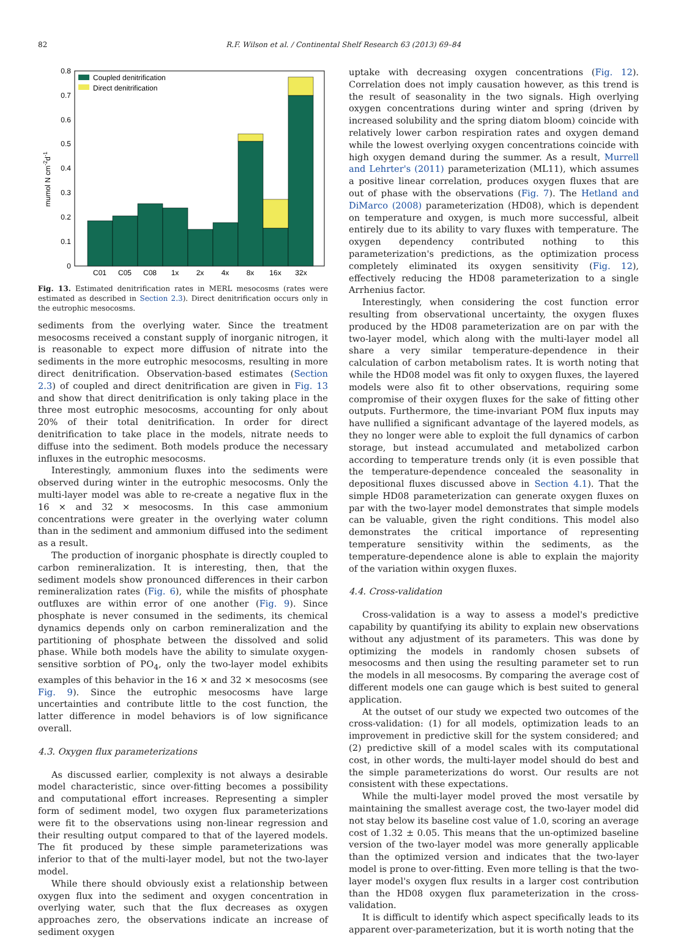82 R.F. Wilson et al. / Continental Shelf Research 63 (2013) 69–84
0.8
0.7
0.6
0.5
0.4
0.3
0.2
0.1
0
mumol N cm-2d-1
Coupled denitrification
Direct denitrification
C01
C05
C08
1x
2x
4x
8x
16x
32x
Fig. 13. Estimated denitrification rates in MERL mesocosms (rates were estimated as described in Section 2.3). Direct denitrification occurs only in the eutrophic mesocosms.
sediments from the overlying water. Since the treatment mesocosms received a constant supply of inorganic nitrogen, it is reasonable to expect more diffusion of nitrate into the sediments in the more eutrophic mesocosms, resulting in more direct denitrification. Observation-based estimates (Section 2.3) of coupled and direct denitrification are given in Fig. 13 and show that direct denitrification is only taking place in the three most eutrophic mesocosms, accounting for only about 20% of their total denitrification. In order for direct denitrification to take place in the models, nitrate needs to diffuse into the sediment. Both models produce the necessary influxes in the eutrophic mesocosms.
Interestingly, ammonium fluxes into the sediments were observed during winter in the eutrophic mesocosms. Only the multi-layer model was able to re-create a negative flux in the 16 × and 32 × mesocosms. In this case ammonium concentrations were greater in the overlying water column than in the sediment and ammonium diffused into the sediment as a result.
The production of inorganic phosphate is directly coupled to carbon remineralization. It is interesting, then, that the sediment models show pronounced differences in their carbon remineralization rates (Fig. 6), while the misfits of phosphate outfluxes are within error of one another (Fig. 9). Since phosphate is never consumed in the sediments, its chemical dynamics depends only on carbon remineralization and the partitioning of phosphate between the dissolved and solid phase. While both models have the ability to simulate oxygen-sensitive sorbtion of PO<sub>4</sub>, only the two-layer model exhibits examples of this behavior in the 16 × and 32 × mesocosms (see Fig. 9). Since the eutrophic mesocosms have large uncertainties and contribute little to the cost function, the latter difference in model behaviors is of low significance overall.
4.3. Oxygen flux parameterizations
As discussed earlier, complexity is not always a desirable model characteristic, since over-fitting becomes a possibility and computational effort increases. Representing a simpler form of sediment model, two oxygen flux parameterizations were fit to the observations using non-linear regression and their resulting output compared to that of the layered models. The fit produced by these simple parameterizations was inferior to that of the multi-layer model, but not the two-layer model.
While there should obviously exist a relationship between oxygen flux into the sediment and oxygen concentration in overlying water, such that the flux decreases as oxygen approaches zero, the observations indicate an increase of sediment oxygen
uptake with decreasing oxygen concentrations (Fig. 12). Correlation does not imply causation however, as this trend is the result of seasonality in the two signals. High overlying oxygen concentrations during winter and spring (driven by increased solubility and the spring diatom bloom) coincide with relatively lower carbon respiration rates and oxygen demand while the lowest overlying oxygen concentrations coincide with high oxygen demand during the summer. As a result, Murrell and Lehrter's (2011) parameterization (ML11), which assumes a positive linear correlation, produces oxygen fluxes that are out of phase with the observations (Fig. 7). The Hetland and DiMarco (2008) parameterization (HD08), which is dependent on temperature and oxygen, is much more successful, albeit entirely due to its ability to vary fluxes with temperature. The oxygen dependency contributed nothing to this parameterization's predictions, as the optimization process completely eliminated its oxygen sensitivity (Fig. 12), effectively reducing the HD08 parameterization to a single Arrhenius factor.
Interestingly, when considering the cost function error resulting from observational uncertainty, the oxygen fluxes produced by the HD08 parameterization are on par with the two-layer model, which along with the multi-layer model all share a very similar temperature-dependence in their calculation of carbon metabolism rates. It is worth noting that while the HD08 model was fit only to oxygen fluxes, the layered models were also fit to other observations, requiring some compromise of their oxygen fluxes for the sake of fitting other outputs. Furthermore, the time-invariant POM flux inputs may have nullified a significant advantage of the layered models, as they no longer were able to exploit the full dynamics of carbon storage, but instead accumulated and metabolized carbon according to temperature trends only (it is even possible that the temperature-dependence concealed the seasonality in depositional fluxes discussed above in Section 4.1). That the simple HD08 parameterization can generate oxygen fluxes on par with the two-layer model demonstrates that simple models can be valuable, given the right conditions. This model also demonstrates the critical importance of representing temperature sensitivity within the sediments, as the temperature-dependence alone is able to explain the majority of the variation within oxygen fluxes.
4.4. Cross-validation
Cross-validation is a way to assess a model's predictive capability by quantifying its ability to explain new observations without any adjustment of its parameters. This was done by optimizing the models in randomly chosen subsets of mesocosms and then using the resulting parameter set to run the models in all mesocosms. By comparing the average cost of different models one can gauge which is best suited to general application.
At the outset of our study we expected two outcomes of the cross-validation: (1) for all models, optimization leads to an improvement in predictive skill for the system considered; and (2) predictive skill of a model scales with its computational cost, in other words, the multi-layer model should do best and the simple parameterizations do worst. Our results are not consistent with these expectations.
While the multi-layer model proved the most versatile by maintaining the smallest average cost, the two-layer model did not stay below its baseline cost value of 1.0, scoring an average cost of 1.32 ± 0.05. This means that the un-optimized baseline version of the two-layer model was more generally applicable than the optimized version and indicates that the two-layer model is prone to over-fitting. Even more telling is that the two-layer model's oxygen flux results in a larger cost contribution than the HD08 oxygen flux parameterization in the cross-validation.
It is difficult to identify which aspect specifically leads to its apparent over-parameterization, but it is worth noting that the